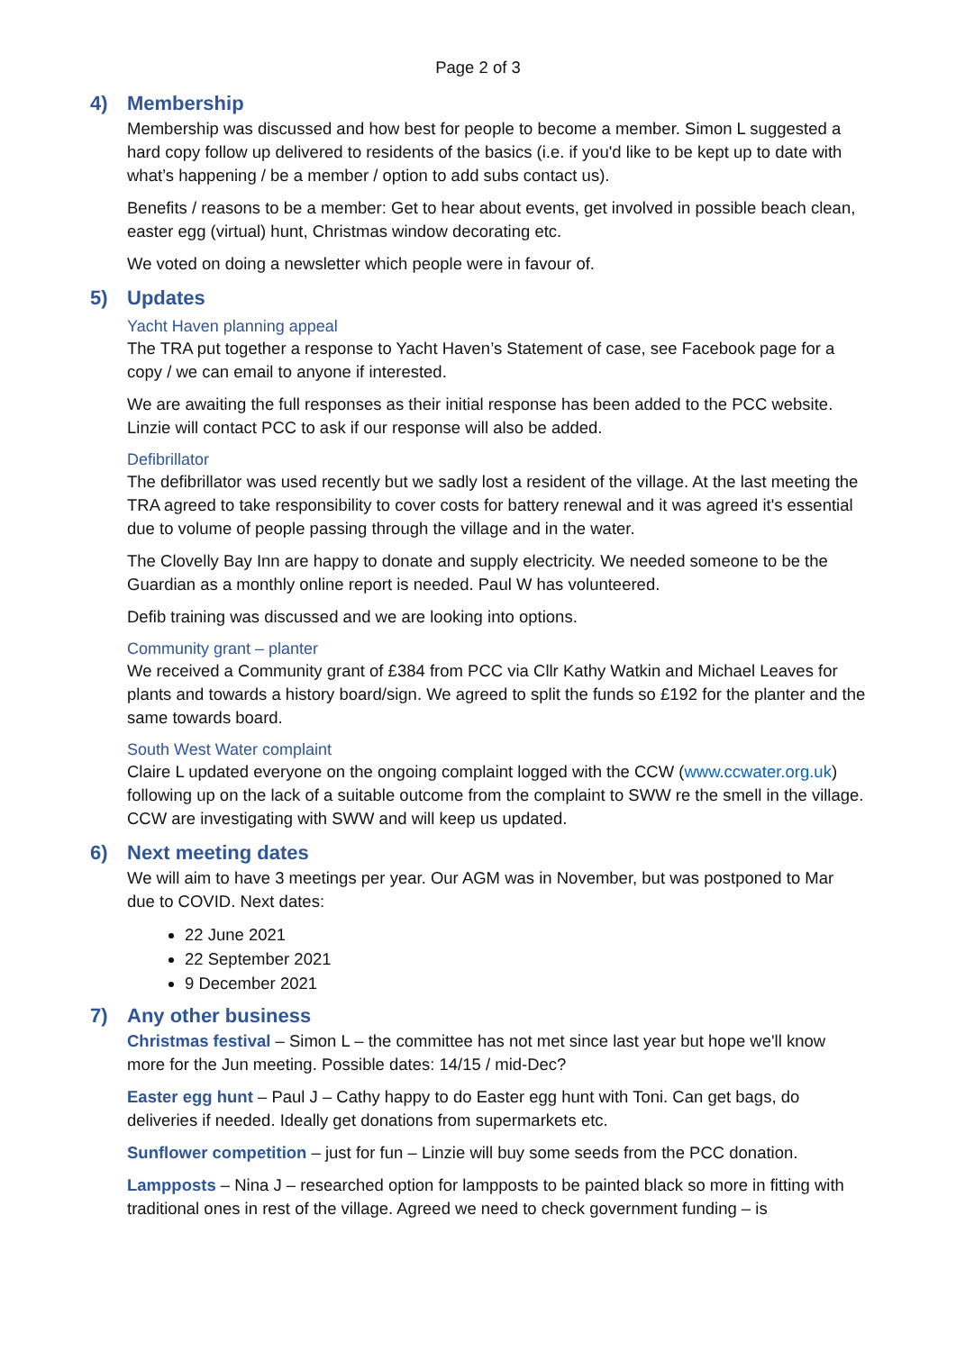Page 2 of 3
4) Membership
Membership was discussed and how best for people to become a member. Simon L suggested a hard copy follow up delivered to residents of the basics (i.e. if you'd like to be kept up to date with what’s happening / be a member / option to add subs contact us).
Benefits / reasons to be a member: Get to hear about events, get involved in possible beach clean, easter egg (virtual) hunt, Christmas window decorating etc.
We voted on doing a newsletter which people were in favour of.
5) Updates
Yacht Haven planning appeal
The TRA put together a response to Yacht Haven’s Statement of case, see Facebook page for a copy / we can email to anyone if interested.
We are awaiting the full responses as their initial response has been added to the PCC website. Linzie will contact PCC to ask if our response will also be added.
Defibrillator
The defibrillator was used recently but we sadly lost a resident of the village. At the last meeting the TRA agreed to take responsibility to cover costs for battery renewal and it was agreed it's essential due to volume of people passing through the village and in the water.
The Clovelly Bay Inn are happy to donate and supply electricity. We needed someone to be the Guardian as a monthly online report is needed. Paul W has volunteered.
Defib training was discussed and we are looking into options.
Community grant – planter
We received a Community grant of £384 from PCC via Cllr Kathy Watkin and Michael Leaves for plants and towards a history board/sign. We agreed to split the funds so £192 for the planter and the same towards board.
South West Water complaint
Claire L updated everyone on the ongoing complaint logged with the CCW (www.ccwater.org.uk) following up on the lack of a suitable outcome from the complaint to SWW re the smell in the village. CCW are investigating with SWW and will keep us updated.
6) Next meeting dates
We will aim to have 3 meetings per year. Our AGM was in November, but was postponed to Mar due to COVID. Next dates:
22 June 2021
22 September 2021
9 December 2021
7) Any other business
Christmas festival – Simon L – the committee has not met since last year but hope we'll know more for the Jun meeting. Possible dates: 14/15 / mid-Dec?
Easter egg hunt – Paul J – Cathy happy to do Easter egg hunt with Toni. Can get bags, do deliveries if needed. Ideally get donations from supermarkets etc.
Sunflower competition – just for fun – Linzie will buy some seeds from the PCC donation.
Lampposts – Nina J – researched option for lampposts to be painted black so more in fitting with traditional ones in rest of the village. Agreed we need to check government funding – is